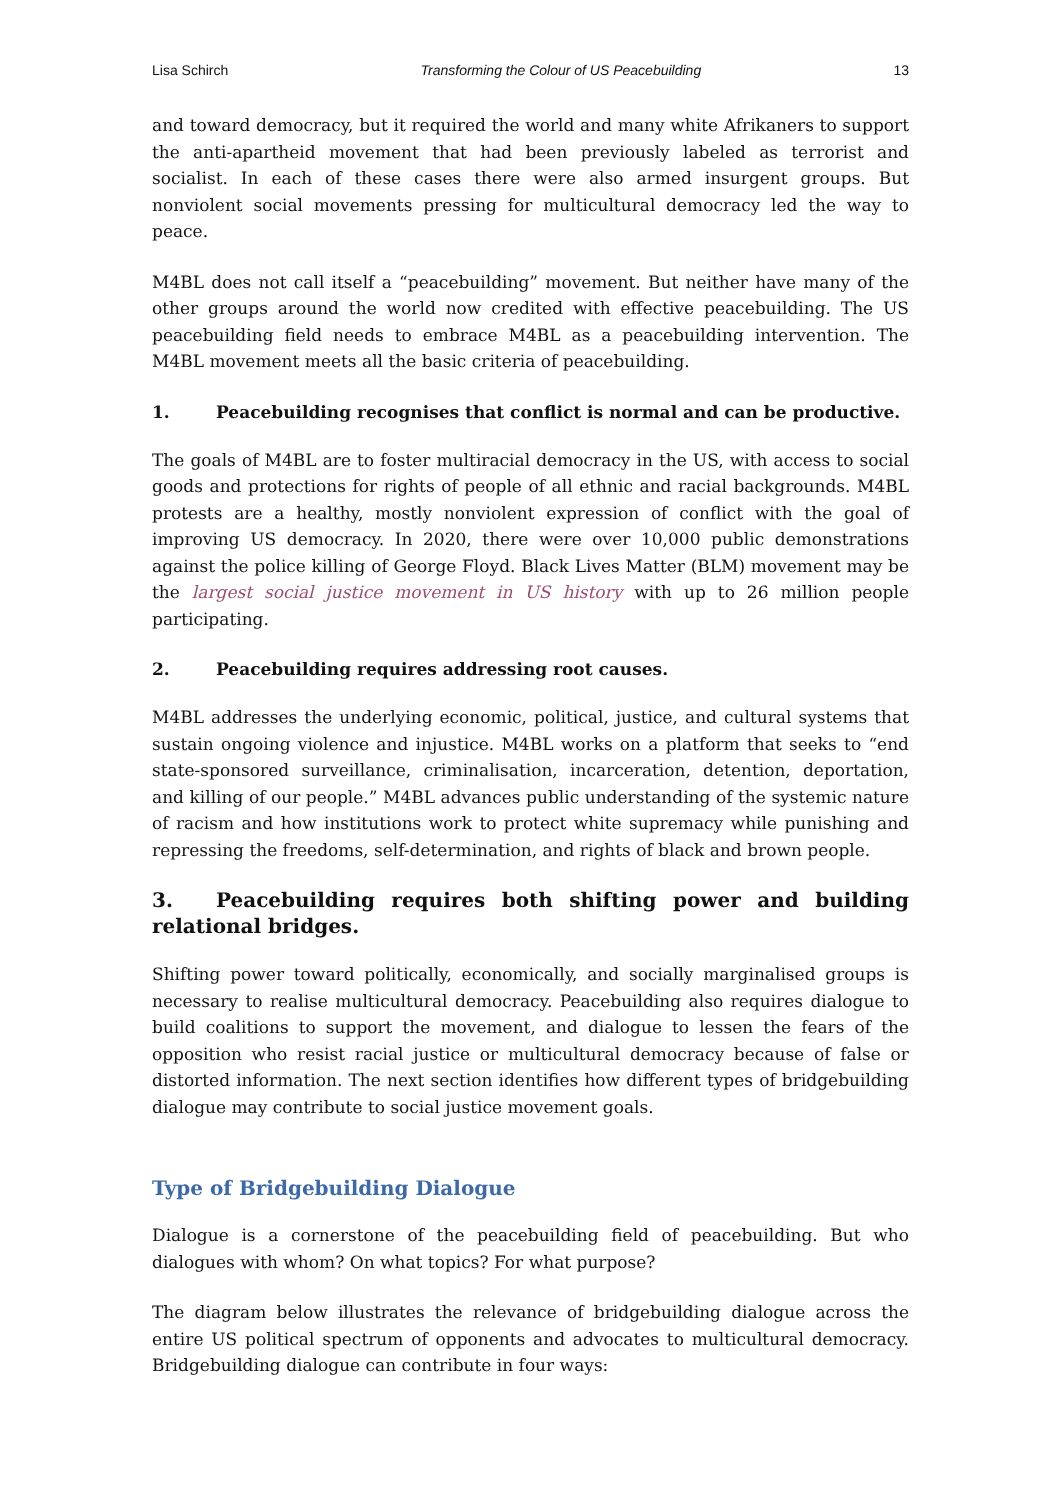Lisa Schirch Transforming the Colour of US Peacebuilding 13
and toward democracy, but it required the world and many white Afrikaners to support the anti-apartheid movement that had been previously labeled as terrorist and socialist. In each of these cases there were also armed insurgent groups. But nonviolent social movements pressing for multicultural democracy led the way to peace.
M4BL does not call itself a “peacebuilding” movement. But neither have many of the other groups around the world now credited with effective peacebuilding. The US peacebuilding field needs to embrace M4BL as a peacebuilding intervention. The M4BL movement meets all the basic criteria of peacebuilding.
1. Peacebuilding recognises that conflict is normal and can be productive.
The goals of M4BL are to foster multiracial democracy in the US, with access to social goods and protections for rights of people of all ethnic and racial backgrounds. M4BL protests are a healthy, mostly nonviolent expression of conflict with the goal of improving US democracy. In 2020, there were over 10,000 public demonstrations against the police killing of George Floyd. Black Lives Matter (BLM) movement may be the largest social justice movement in US history with up to 26 million people participating.
2. Peacebuilding requires addressing root causes.
M4BL addresses the underlying economic, political, justice, and cultural systems that sustain ongoing violence and injustice. M4BL works on a platform that seeks to “end state-sponsored surveillance, criminalisation, incarceration, detention, deportation, and killing of our people.” M4BL advances public understanding of the systemic nature of racism and how institutions work to protect white supremacy while punishing and repressing the freedoms, self-determination, and rights of black and brown people.
3. Peacebuilding requires both shifting power and building relational bridges.
Shifting power toward politically, economically, and socially marginalised groups is necessary to realise multicultural democracy. Peacebuilding also requires dialogue to build coalitions to support the movement, and dialogue to lessen the fears of the opposition who resist racial justice or multicultural democracy because of false or distorted information. The next section identifies how different types of bridgebuilding dialogue may contribute to social justice movement goals.
Type of Bridgebuilding Dialogue
Dialogue is a cornerstone of the peacebuilding field of peacebuilding. But who dialogues with whom? On what topics? For what purpose?
The diagram below illustrates the relevance of bridgebuilding dialogue across the entire US political spectrum of opponents and advocates to multicultural democracy. Bridgebuilding dialogue can contribute in four ways: